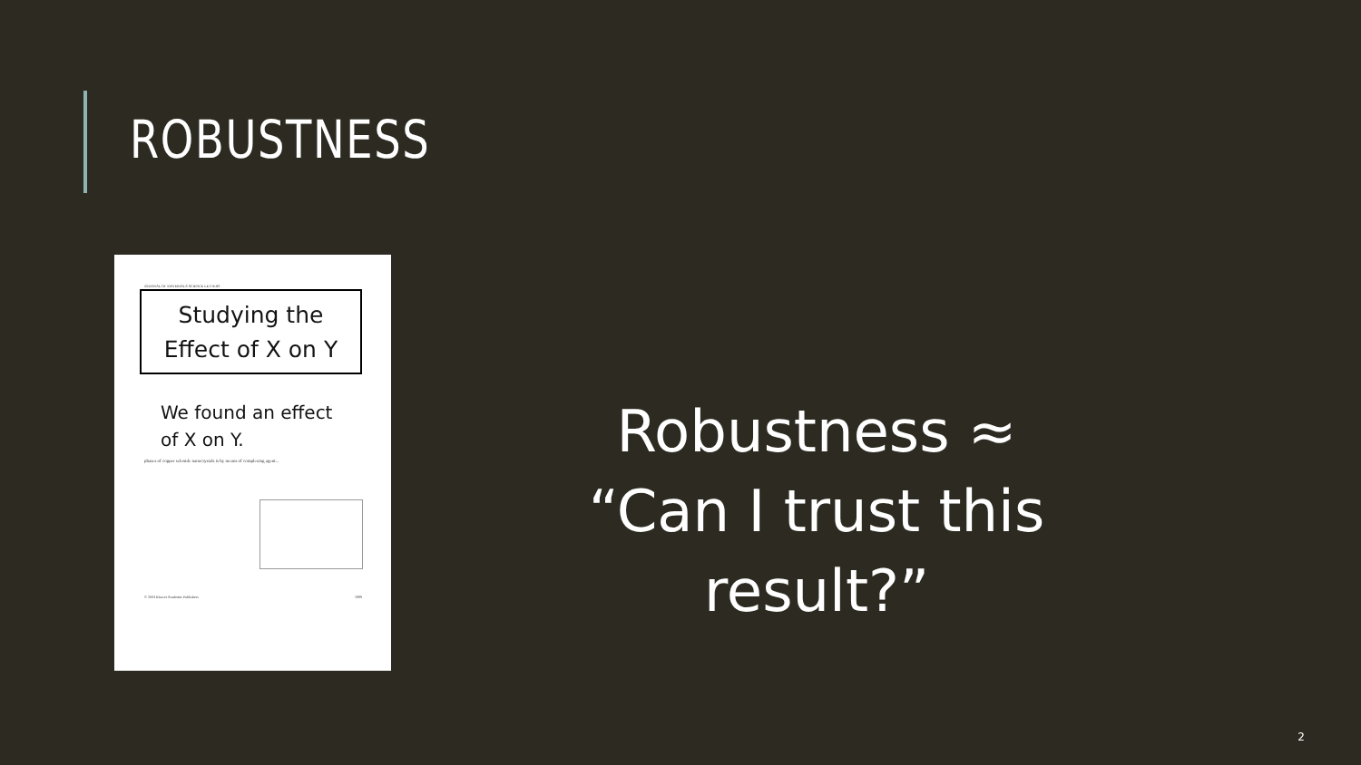ROBUSTNESS
JOURNAL OF MATERIALS SCIENCE LETTERS
Studying the
Effect of X on Y
We found an effect of X on Y.
phases of copper selenide nanocrystals is by means of complexing agent...
© 2003 Kluwer Academic Publishers 1889
Robustness ≈
“Can I trust this result?”
2